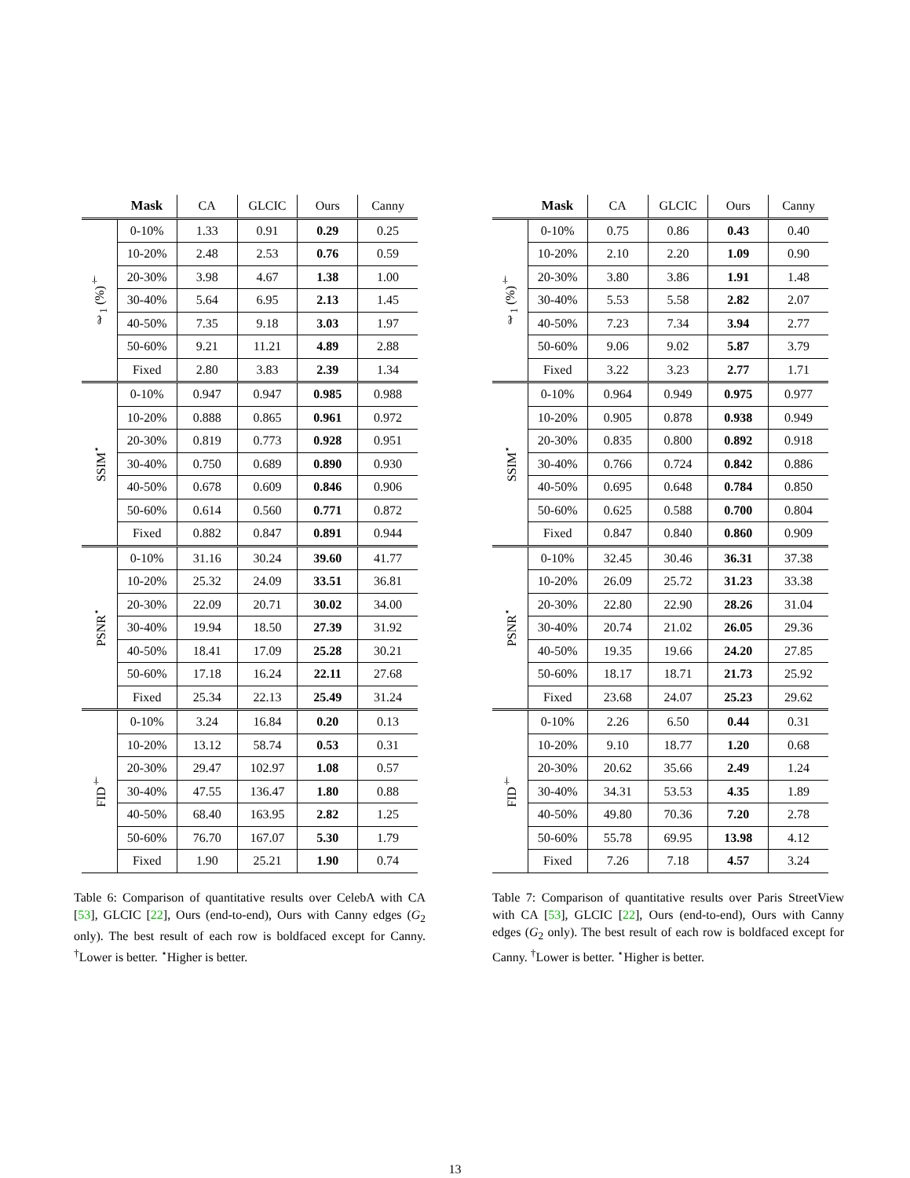| | Mask | CA | GLCIC | Ours | Canny |
| --- | --- | --- | --- | --- | --- |
| ℓ<sub>1</sub> (%)<sup>†</sup> | 0-10% | 1.33 | 0.91 | 0.29 | 0.25 |
| | 10-20% | 2.48 | 2.53 | 0.76 | 0.59 |
| | 20-30% | 3.98 | 4.67 | 1.38 | 1.00 |
| | 30-40% | 5.64 | 6.95 | 2.13 | 1.45 |
| | 40-50% | 7.35 | 9.18 | 3.03 | 1.97 |
| | 50-60% | 9.21 | 11.21 | 4.89 | 2.88 |
| | Fixed | 2.80 | 3.83 | 2.39 | 1.34 |
| SSIM<sup>⋆</sup> | 0-10% | 0.947 | 0.947 | 0.985 | 0.988 |
| | 10-20% | 0.888 | 0.865 | 0.961 | 0.972 |
| | 20-30% | 0.819 | 0.773 | 0.928 | 0.951 |
| | 30-40% | 0.750 | 0.689 | 0.890 | 0.930 |
| | 40-50% | 0.678 | 0.609 | 0.846 | 0.906 |
| | 50-60% | 0.614 | 0.560 | 0.771 | 0.872 |
| | Fixed | 0.882 | 0.847 | 0.891 | 0.944 |
| PSNR<sup>⋆</sup> | 0-10% | 31.16 | 30.24 | 39.60 | 41.77 |
| | 10-20% | 25.32 | 24.09 | 33.51 | 36.81 |
| | 20-30% | 22.09 | 20.71 | 30.02 | 34.00 |
| | 30-40% | 19.94 | 18.50 | 27.39 | 31.92 |
| | 40-50% | 18.41 | 17.09 | 25.28 | 30.21 |
| | 50-60% | 17.18 | 16.24 | 22.11 | 27.68 |
| | Fixed | 25.34 | 22.13 | 25.49 | 31.24 |
| FID<sup>†</sup> | 0-10% | 3.24 | 16.84 | 0.20 | 0.13 |
| | 10-20% | 13.12 | 58.74 | 0.53 | 0.31 |
| | 20-30% | 29.47 | 102.97 | 1.08 | 0.57 |
| | 30-40% | 47.55 | 136.47 | 1.80 | 0.88 |
| | 40-50% | 68.40 | 163.95 | 2.82 | 1.25 |
| | 50-60% | 76.70 | 167.07 | 5.30 | 1.79 |
| | Fixed | 1.90 | 25.21 | 1.90 | 0.74 |
Table 6: Comparison of quantitative results over CelebA with CA [53], GLCIC [22], Ours (end-to-end), Ours with Canny edges (G<sub>2</sub> only). The best result of each row is boldfaced except for Canny. <sup>†</sup>Lower is better. <sup>⋆</sup>Higher is better.
| | Mask | CA | GLCIC | Ours | Canny |
| --- | --- | --- | --- | --- | --- |
| ℓ<sub>1</sub> (%)<sup>†</sup> | 0-10% | 0.75 | 0.86 | 0.43 | 0.40 |
| | 10-20% | 2.10 | 2.20 | 1.09 | 0.90 |
| | 20-30% | 3.80 | 3.86 | 1.91 | 1.48 |
| | 30-40% | 5.53 | 5.58 | 2.82 | 2.07 |
| | 40-50% | 7.23 | 7.34 | 3.94 | 2.77 |
| | 50-60% | 9.06 | 9.02 | 5.87 | 3.79 |
| | Fixed | 3.22 | 3.23 | 2.77 | 1.71 |
| SSIM<sup>⋆</sup> | 0-10% | 0.964 | 0.949 | 0.975 | 0.977 |
| | 10-20% | 0.905 | 0.878 | 0.938 | 0.949 |
| | 20-30% | 0.835 | 0.800 | 0.892 | 0.918 |
| | 30-40% | 0.766 | 0.724 | 0.842 | 0.886 |
| | 40-50% | 0.695 | 0.648 | 0.784 | 0.850 |
| | 50-60% | 0.625 | 0.588 | 0.700 | 0.804 |
| | Fixed | 0.847 | 0.840 | 0.860 | 0.909 |
| PSNR<sup>⋆</sup> | 0-10% | 32.45 | 30.46 | 36.31 | 37.38 |
| | 10-20% | 26.09 | 25.72 | 31.23 | 33.38 |
| | 20-30% | 22.80 | 22.90 | 28.26 | 31.04 |
| | 30-40% | 20.74 | 21.02 | 26.05 | 29.36 |
| | 40-50% | 19.35 | 19.66 | 24.20 | 27.85 |
| | 50-60% | 18.17 | 18.71 | 21.73 | 25.92 |
| | Fixed | 23.68 | 24.07 | 25.23 | 29.62 |
| FID<sup>†</sup> | 0-10% | 2.26 | 6.50 | 0.44 | 0.31 |
| | 10-20% | 9.10 | 18.77 | 1.20 | 0.68 |
| | 20-30% | 20.62 | 35.66 | 2.49 | 1.24 |
| | 30-40% | 34.31 | 53.53 | 4.35 | 1.89 |
| | 40-50% | 49.80 | 70.36 | 7.20 | 2.78 |
| | 50-60% | 55.78 | 69.95 | 13.98 | 4.12 |
| | Fixed | 7.26 | 7.18 | 4.57 | 3.24 |
Table 7: Comparison of quantitative results over Paris StreetView with CA [53], GLCIC [22], Ours (end-to-end), Ours with Canny edges (G<sub>2</sub> only). The best result of each row is boldfaced except for Canny. <sup>†</sup>Lower is better. <sup>⋆</sup>Higher is better.
13